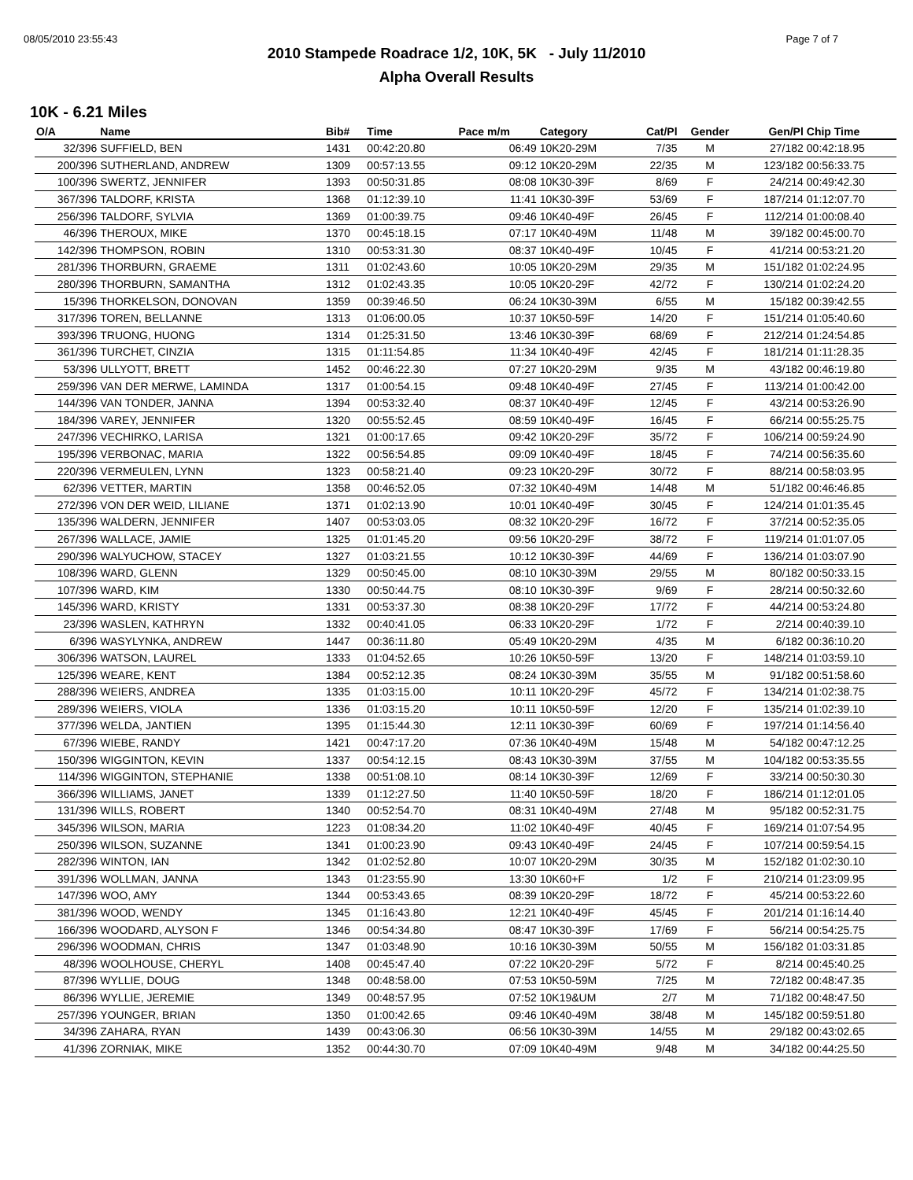08/05/2010 23:55:43 Page 7 of 7
2010 Stampede Roadrace 1/2, 10K, 5K - July 11/2010
Alpha Overall Results
10K - 6.21 Miles
| O/A | Name | Bib# | Time | Pace m/m | Category | Cat/Pl | Gender | Gen/Pl | Chip Time |
| --- | --- | --- | --- | --- | --- | --- | --- | --- | --- |
| 32/396 | SUFFIELD, BEN | 1431 | 00:42:20.80 | 06:49 | 10K20-29M | 7/35 | M | 27/182 | 00:42:18.95 |
| 200/396 | SUTHERLAND, ANDREW | 1309 | 00:57:13.55 | 09:12 | 10K20-29M | 22/35 | M | 123/182 | 00:56:33.75 |
| 100/396 | SWERTZ, JENNIFER | 1393 | 00:50:31.85 | 08:08 | 10K30-39F | 8/69 | F | 24/214 | 00:49:42.30 |
| 367/396 | TALDORF, KRISTA | 1368 | 01:12:39.10 | 11:41 | 10K30-39F | 53/69 | F | 187/214 | 01:12:07.70 |
| 256/396 | TALDORF, SYLVIA | 1369 | 01:00:39.75 | 09:46 | 10K40-49F | 26/45 | F | 112/214 | 01:00:08.40 |
| 46/396 | THEROUX, MIKE | 1370 | 00:45:18.15 | 07:17 | 10K40-49M | 11/48 | M | 39/182 | 00:45:00.70 |
| 142/396 | THOMPSON, ROBIN | 1310 | 00:53:31.30 | 08:37 | 10K40-49F | 10/45 | F | 41/214 | 00:53:21.20 |
| 281/396 | THORBURN, GRAEME | 1311 | 01:02:43.60 | 10:05 | 10K20-29M | 29/35 | M | 151/182 | 01:02:24.95 |
| 280/396 | THORBURN, SAMANTHA | 1312 | 01:02:43.35 | 10:05 | 10K20-29F | 42/72 | F | 130/214 | 01:02:24.20 |
| 15/396 | THORKELSON, DONOVAN | 1359 | 00:39:46.50 | 06:24 | 10K30-39M | 6/55 | M | 15/182 | 00:39:42.55 |
| 317/396 | TOREN, BELLANNE | 1313 | 01:06:00.05 | 10:37 | 10K50-59F | 14/20 | F | 151/214 | 01:05:40.60 |
| 393/396 | TRUONG, HUONG | 1314 | 01:25:31.50 | 13:46 | 10K30-39F | 68/69 | F | 212/214 | 01:24:54.85 |
| 361/396 | TURCHET, CINZIA | 1315 | 01:11:54.85 | 11:34 | 10K40-49F | 42/45 | F | 181/214 | 01:11:28.35 |
| 53/396 | ULLYOTT, BRETT | 1452 | 00:46:22.30 | 07:27 | 10K20-29M | 9/35 | M | 43/182 | 00:46:19.80 |
| 259/396 | VAN DER MERWE, LAMINDA | 1317 | 01:00:54.15 | 09:48 | 10K40-49F | 27/45 | F | 113/214 | 01:00:42.00 |
| 144/396 | VAN TONDER, JANNA | 1394 | 00:53:32.40 | 08:37 | 10K40-49F | 12/45 | F | 43/214 | 00:53:26.90 |
| 184/396 | VAREY, JENNIFER | 1320 | 00:55:52.45 | 08:59 | 10K40-49F | 16/45 | F | 66/214 | 00:55:25.75 |
| 247/396 | VECHIRKO, LARISA | 1321 | 01:00:17.65 | 09:42 | 10K20-29F | 35/72 | F | 106/214 | 00:59:24.90 |
| 195/396 | VERBONAC, MARIA | 1322 | 00:56:54.85 | 09:09 | 10K40-49F | 18/45 | F | 74/214 | 00:56:35.60 |
| 220/396 | VERMEULEN, LYNN | 1323 | 00:58:21.40 | 09:23 | 10K20-29F | 30/72 | F | 88/214 | 00:58:03.95 |
| 62/396 | VETTER, MARTIN | 1358 | 00:46:52.05 | 07:32 | 10K40-49M | 14/48 | M | 51/182 | 00:46:46.85 |
| 272/396 | VON DER WEID, LILIANE | 1371 | 01:02:13.90 | 10:01 | 10K40-49F | 30/45 | F | 124/214 | 01:01:35.45 |
| 135/396 | WALDERN, JENNIFER | 1407 | 00:53:03.05 | 08:32 | 10K20-29F | 16/72 | F | 37/214 | 00:52:35.05 |
| 267/396 | WALLACE, JAMIE | 1325 | 01:01:45.20 | 09:56 | 10K20-29F | 38/72 | F | 119/214 | 01:01:07.05 |
| 290/396 | WALYUCHOW, STACEY | 1327 | 01:03:21.55 | 10:12 | 10K30-39F | 44/69 | F | 136/214 | 01:03:07.90 |
| 108/396 | WARD, GLENN | 1329 | 00:50:45.00 | 08:10 | 10K30-39M | 29/55 | M | 80/182 | 00:50:33.15 |
| 107/396 | WARD, KIM | 1330 | 00:50:44.75 | 08:10 | 10K30-39F | 9/69 | F | 28/214 | 00:50:32.60 |
| 145/396 | WARD, KRISTY | 1331 | 00:53:37.30 | 08:38 | 10K20-29F | 17/72 | F | 44/214 | 00:53:24.80 |
| 23/396 | WASLEN, KATHRYN | 1332 | 00:40:41.05 | 06:33 | 10K20-29F | 1/72 | F | 2/214 | 00:40:39.10 |
| 6/396 | WASYLYNKA, ANDREW | 1447 | 00:36:11.80 | 05:49 | 10K20-29M | 4/35 | M | 6/182 | 00:36:10.20 |
| 306/396 | WATSON, LAUREL | 1333 | 01:04:52.65 | 10:26 | 10K50-59F | 13/20 | F | 148/214 | 01:03:59.10 |
| 125/396 | WEARE, KENT | 1384 | 00:52:12.35 | 08:24 | 10K30-39M | 35/55 | M | 91/182 | 00:51:58.60 |
| 288/396 | WEIERS, ANDREA | 1335 | 01:03:15.00 | 10:11 | 10K20-29F | 45/72 | F | 134/214 | 01:02:38.75 |
| 289/396 | WEIERS, VIOLA | 1336 | 01:03:15.20 | 10:11 | 10K50-59F | 12/20 | F | 135/214 | 01:02:39.10 |
| 377/396 | WELDA, JANTIEN | 1395 | 01:15:44.30 | 12:11 | 10K30-39F | 60/69 | F | 197/214 | 01:14:56.40 |
| 67/396 | WIEBE, RANDY | 1421 | 00:47:17.20 | 07:36 | 10K40-49M | 15/48 | M | 54/182 | 00:47:12.25 |
| 150/396 | WIGGINTON, KEVIN | 1337 | 00:54:12.15 | 08:43 | 10K30-39M | 37/55 | M | 104/182 | 00:53:35.55 |
| 114/396 | WIGGINTON, STEPHANIE | 1338 | 00:51:08.10 | 08:14 | 10K30-39F | 12/69 | F | 33/214 | 00:50:30.30 |
| 366/396 | WILLIAMS, JANET | 1339 | 01:12:27.50 | 11:40 | 10K50-59F | 18/20 | F | 186/214 | 01:12:01.05 |
| 131/396 | WILLS, ROBERT | 1340 | 00:52:54.70 | 08:31 | 10K40-49M | 27/48 | M | 95/182 | 00:52:31.75 |
| 345/396 | WILSON, MARIA | 1223 | 01:08:34.20 | 11:02 | 10K40-49F | 40/45 | F | 169/214 | 01:07:54.95 |
| 250/396 | WILSON, SUZANNE | 1341 | 01:00:23.90 | 09:43 | 10K40-49F | 24/45 | F | 107/214 | 00:59:54.15 |
| 282/396 | WINTON, IAN | 1342 | 01:02:52.80 | 10:07 | 10K20-29M | 30/35 | M | 152/182 | 01:02:30.10 |
| 391/396 | WOLLMAN, JANNA | 1343 | 01:23:55.90 | 13:30 | 10K60+F | 1/2 | F | 210/214 | 01:23:09.95 |
| 147/396 | WOO, AMY | 1344 | 00:53:43.65 | 08:39 | 10K20-29F | 18/72 | F | 45/214 | 00:53:22.60 |
| 381/396 | WOOD, WENDY | 1345 | 01:16:43.80 | 12:21 | 10K40-49F | 45/45 | F | 201/214 | 01:16:14.40 |
| 166/396 | WOODARD, ALYSON F | 1346 | 00:54:34.80 | 08:47 | 10K30-39F | 17/69 | F | 56/214 | 00:54:25.75 |
| 296/396 | WOODMAN, CHRIS | 1347 | 01:03:48.90 | 10:16 | 10K30-39M | 50/55 | M | 156/182 | 01:03:31.85 |
| 48/396 | WOOLHOUSE, CHERYL | 1408 | 00:45:47.40 | 07:22 | 10K20-29F | 5/72 | F | 8/214 | 00:45:40.25 |
| 87/396 | WYLLIE, DOUG | 1348 | 00:48:58.00 | 07:53 | 10K50-59M | 7/25 | M | 72/182 | 00:48:47.35 |
| 86/396 | WYLLIE, JEREMIE | 1349 | 00:48:57.95 | 07:52 | 10K19&UM | 2/7 | M | 71/182 | 00:48:47.50 |
| 257/396 | YOUNGER, BRIAN | 1350 | 01:00:42.65 | 09:46 | 10K40-49M | 38/48 | M | 145/182 | 00:59:51.80 |
| 34/396 | ZAHARA, RYAN | 1439 | 00:43:06.30 | 06:56 | 10K30-39M | 14/55 | M | 29/182 | 00:43:02.65 |
| 41/396 | ZORNIAK, MIKE | 1352 | 00:44:30.70 | 07:09 | 10K40-49M | 9/48 | M | 34/182 | 00:44:25.50 |